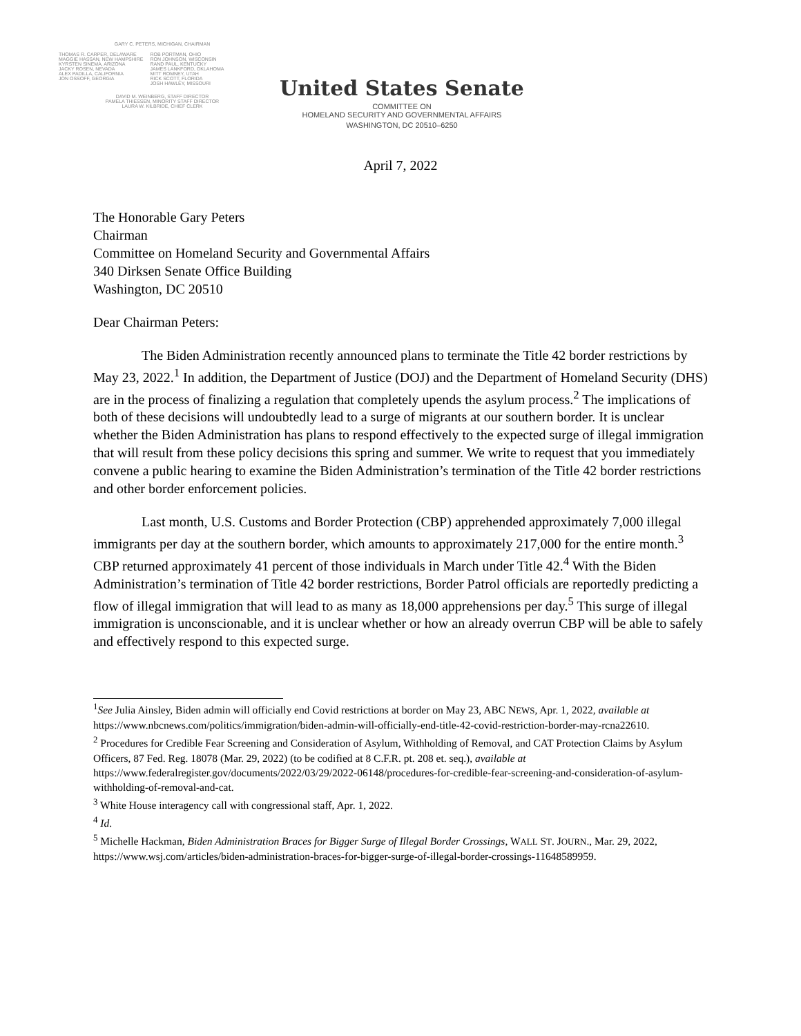GARY C. PETERS, MICHIGAN, CHAIRMAN
THOMAS R. CARPER, DELAWARE
MAGGIE HASSAN, NEW HAMPSHIRE
KYRSTEN SINEMA, ARIZONA
JACKY ROSEN, NEVADA
ALEX PADILLA, CALIFORNIA
JON OSSOFF, GEORGIA
ROB PORTMAN, OHIO
RON JOHNSON, WISCONSIN
RAND PAUL, KENTUCKY
JAMES LANKFORD, OKLAHOMA
MITT ROMNEY, UTAH
RICK SCOTT, FLORIDA
JOSH HAWLEY, MISSOURI
DAVID M. WEINBERG, STAFF DIRECTOR
PAMELA THIESSEN, MINORITY STAFF DIRECTOR
LAURA W. KILBRIDE, CHIEF CLERK
United States Senate
COMMITTEE ON
HOMELAND SECURITY AND GOVERNMENTAL AFFAIRS
WASHINGTON, DC 20510–6250
April 7, 2022
The Honorable Gary Peters
Chairman
Committee on Homeland Security and Governmental Affairs
340 Dirksen Senate Office Building
Washington, DC 20510
Dear Chairman Peters:
The Biden Administration recently announced plans to terminate the Title 42 border restrictions by May 23, 2022.<sup>1</sup> In addition, the Department of Justice (DOJ) and the Department of Homeland Security (DHS) are in the process of finalizing a regulation that completely upends the asylum process.<sup>2</sup> The implications of both of these decisions will undoubtedly lead to a surge of migrants at our southern border. It is unclear whether the Biden Administration has plans to respond effectively to the expected surge of illegal immigration that will result from these policy decisions this spring and summer. We write to request that you immediately convene a public hearing to examine the Biden Administration’s termination of the Title 42 border restrictions and other border enforcement policies.
Last month, U.S. Customs and Border Protection (CBP) apprehended approximately 7,000 illegal immigrants per day at the southern border, which amounts to approximately 217,000 for the entire month.<sup>3</sup> CBP returned approximately 41 percent of those individuals in March under Title 42.<sup>4</sup> With the Biden Administration’s termination of Title 42 border restrictions, Border Patrol officials are reportedly predicting a flow of illegal immigration that will lead to as many as 18,000 apprehensions per day.<sup>5</sup> This surge of illegal immigration is unconscionable, and it is unclear whether or how an already overrun CBP will be able to safely and effectively respond to this expected surge.
<sup>1</sup> See Julia Ainsley, Biden admin will officially end Covid restrictions at border on May 23, ABC NEWS, Apr. 1, 2022, available at https://www.nbcnews.com/politics/immigration/biden-admin-will-officially-end-title-42-covid-restriction-border-may-rcna22610.
<sup>2</sup> Procedures for Credible Fear Screening and Consideration of Asylum, Withholding of Removal, and CAT Protection Claims by Asylum Officers, 87 Fed. Reg. 18078 (Mar. 29, 2022) (to be codified at 8 C.F.R. pt. 208 et. seq.), available at https://www.federalregister.gov/documents/2022/03/29/2022-06148/procedures-for-credible-fear-screening-and-consideration-of-asylum-withholding-of-removal-and-cat.
<sup>3</sup> White House interagency call with congressional staff, Apr. 1, 2022.
<sup>4</sup> Id.
<sup>5</sup> Michelle Hackman, Biden Administration Braces for Bigger Surge of Illegal Border Crossings, WALL ST. JOURN., Mar. 29, 2022, https://www.wsj.com/articles/biden-administration-braces-for-bigger-surge-of-illegal-border-crossings-11648589959.